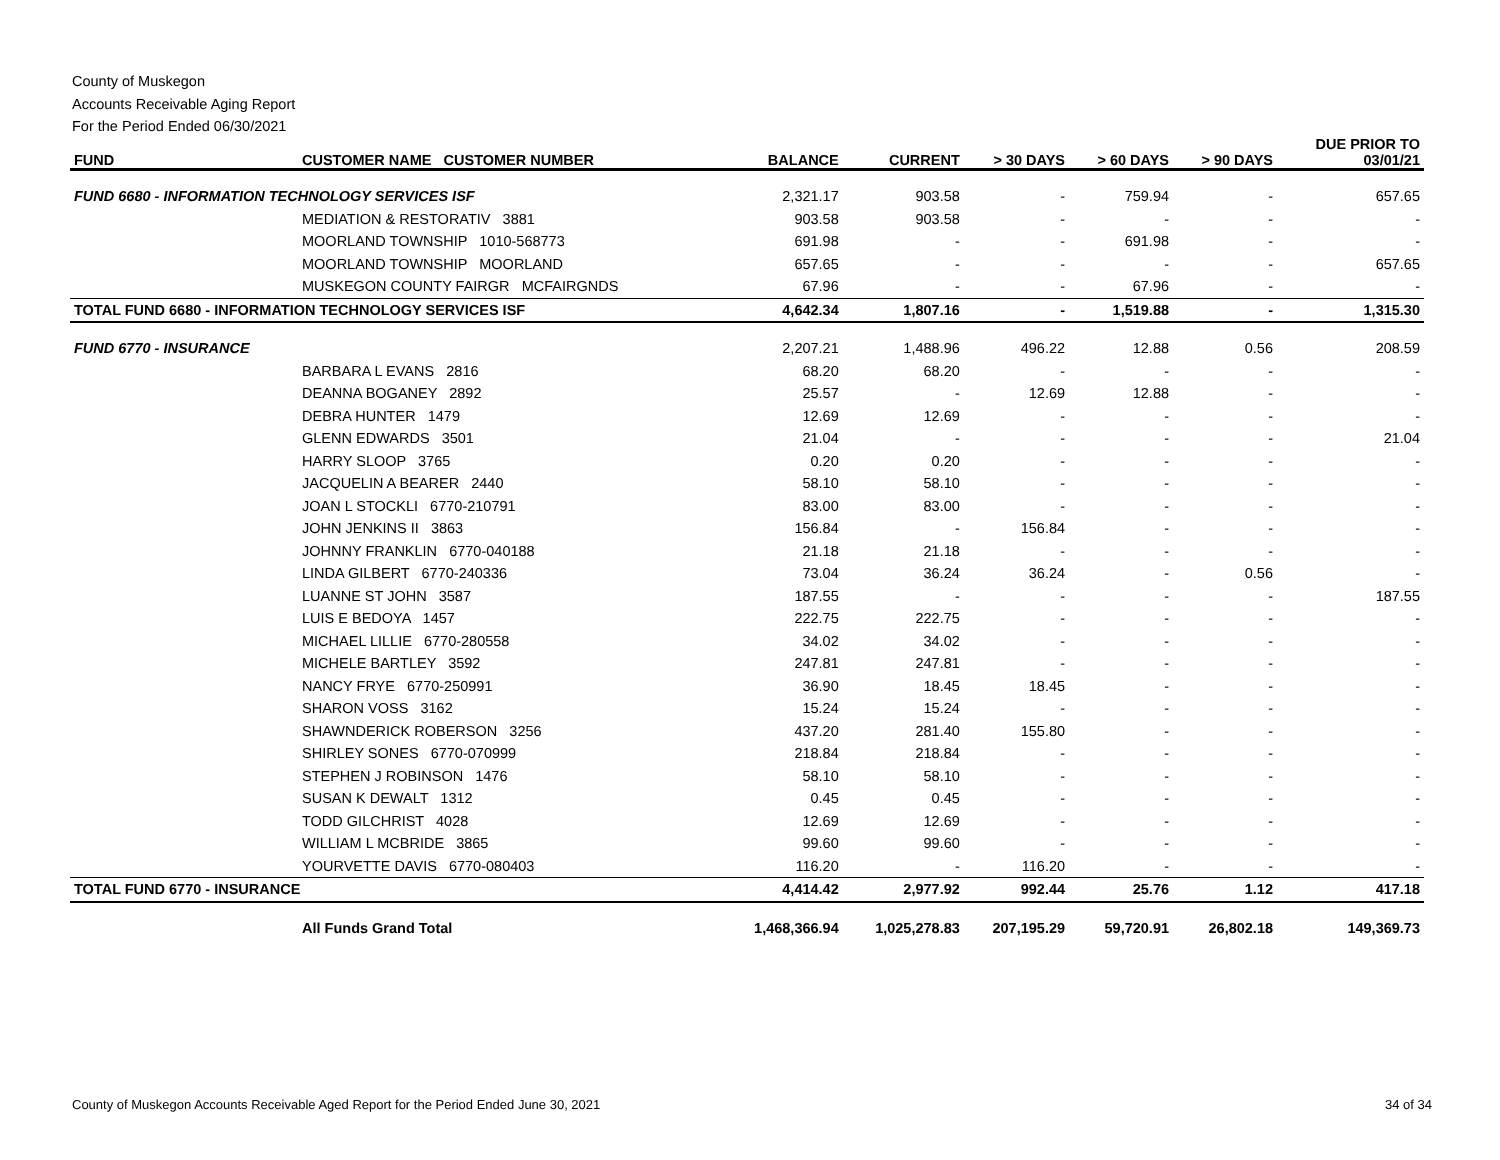County of Muskegon
Accounts Receivable Aging Report
For the Period Ended 06/30/2021
| FUND | CUSTOMER NAME CUSTOMER NUMBER | BALANCE | CURRENT | > 30 DAYS | > 60 DAYS | > 90 DAYS | DUE PRIOR TO 03/01/21 |
| --- | --- | --- | --- | --- | --- | --- | --- |
| FUND 6680 - INFORMATION TECHNOLOGY SERVICES ISF | | 2,321.17 | 903.58 | - | 759.94 | - | 657.65 |
| | MEDIATION & RESTORATIV 3881 | 903.58 | 903.58 | - | - | - | - |
| | MOORLAND TOWNSHIP 1010-568773 | 691.98 | - | - | 691.98 | - | - |
| | MOORLAND TOWNSHIP MOORLAND | 657.65 | - | - | - | - | 657.65 |
| | MUSKEGON COUNTY FAIRGR MCFAIRGNDS | 67.96 | - | - | 67.96 | - | - |
| TOTAL FUND 6680 - INFORMATION TECHNOLOGY SERVICES ISF | | 4,642.34 | 1,807.16 | - | 1,519.88 | - | 1,315.30 |
| FUND 6770 - INSURANCE | | 2,207.21 | 1,488.96 | 496.22 | 12.88 | 0.56 | 208.59 |
| | BARBARA L EVANS 2816 | 68.20 | 68.20 | - | - | - | - |
| | DEANNA BOGANEY 2892 | 25.57 | - | 12.69 | 12.88 | - | - |
| | DEBRA HUNTER 1479 | 12.69 | 12.69 | - | - | - | - |
| | GLENN EDWARDS 3501 | 21.04 | - | - | - | - | 21.04 |
| | HARRY SLOOP 3765 | 0.20 | 0.20 | - | - | - | - |
| | JACQUELIN A BEARER 2440 | 58.10 | 58.10 | - | - | - | - |
| | JOAN L STOCKLI 6770-210791 | 83.00 | 83.00 | - | - | - | - |
| | JOHN JENKINS II 3863 | 156.84 | - | 156.84 | - | - | - |
| | JOHNNY FRANKLIN 6770-040188 | 21.18 | 21.18 | - | - | - | - |
| | LINDA GILBERT 6770-240336 | 73.04 | 36.24 | 36.24 | - | 0.56 | - |
| | LUANNE ST JOHN 3587 | 187.55 | - | - | - | - | 187.55 |
| | LUIS E BEDOYA 1457 | 222.75 | 222.75 | - | - | - | - |
| | MICHAEL LILLIE 6770-280558 | 34.02 | 34.02 | - | - | - | - |
| | MICHELE BARTLEY 3592 | 247.81 | 247.81 | - | - | - | - |
| | NANCY FRYE 6770-250991 | 36.90 | 18.45 | 18.45 | - | - | - |
| | SHARON VOSS 3162 | 15.24 | 15.24 | - | - | - | - |
| | SHAWNDERICK ROBERSON 3256 | 437.20 | 281.40 | 155.80 | - | - | - |
| | SHIRLEY SONES 6770-070999 | 218.84 | 218.84 | - | - | - | - |
| | STEPHEN J ROBINSON 1476 | 58.10 | 58.10 | - | - | - | - |
| | SUSAN K DEWALT 1312 | 0.45 | 0.45 | - | - | - | - |
| | TODD GILCHRIST 4028 | 12.69 | 12.69 | - | - | - | - |
| | WILLIAM L MCBRIDE 3865 | 99.60 | 99.60 | - | - | - | - |
| | YOURVETTE DAVIS 6770-080403 | 116.20 | - | 116.20 | - | - | - |
| TOTAL FUND 6770 - INSURANCE | | 4,414.42 | 2,977.92 | 992.44 | 25.76 | 1.12 | 417.18 |
| | All Funds Grand Total | 1,468,366.94 | 1,025,278.83 | 207,195.29 | 59,720.91 | 26,802.18 | 149,369.73 |
County of Muskegon Accounts Receivable Aged Report for the Period Ended June 30, 2021
34 of 34